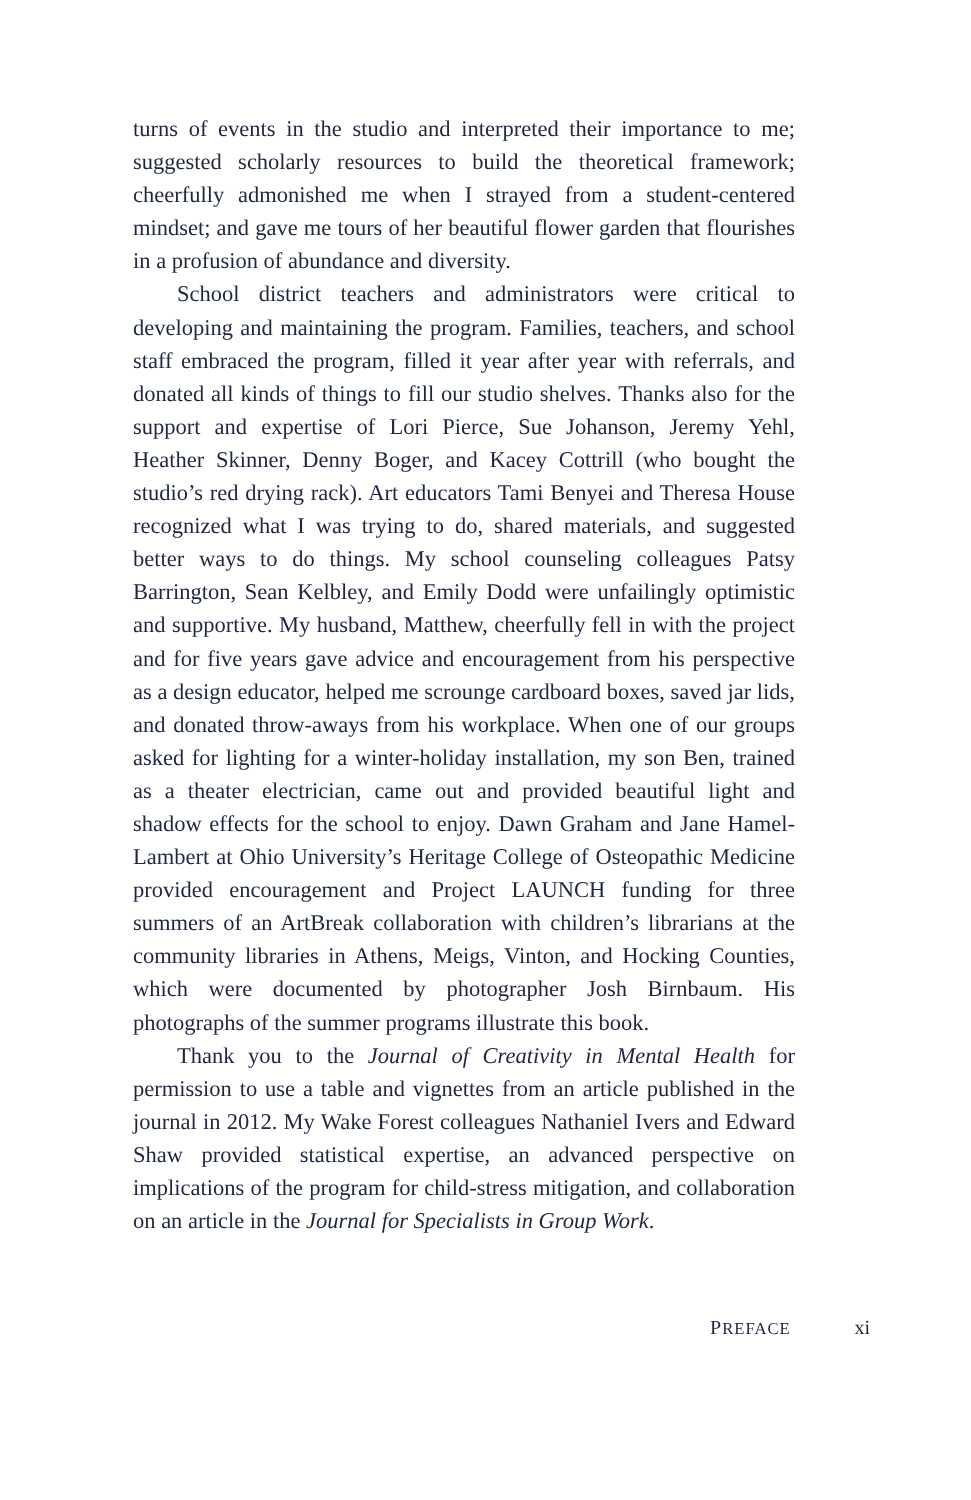turns of events in the studio and interpreted their importance to me; suggested scholarly resources to build the theoretical framework; cheerfully admonished me when I strayed from a student-centered mindset; and gave me tours of her beautiful flower garden that flourishes in a profusion of abundance and diversity.
School district teachers and administrators were critical to developing and maintaining the program. Families, teachers, and school staff embraced the program, filled it year after year with referrals, and donated all kinds of things to fill our studio shelves. Thanks also for the support and expertise of Lori Pierce, Sue Johanson, Jeremy Yehl, Heather Skinner, Denny Boger, and Kacey Cottrill (who bought the studio’s red drying rack). Art educators Tami Benyei and Theresa House recognized what I was trying to do, shared materials, and suggested better ways to do things. My school counseling colleagues Patsy Barrington, Sean Kelbley, and Emily Dodd were unfailingly optimistic and supportive. My husband, Matthew, cheerfully fell in with the project and for five years gave advice and encouragement from his perspective as a design educator, helped me scrounge cardboard boxes, saved jar lids, and donated throw-aways from his workplace. When one of our groups asked for lighting for a winter-holiday installation, my son Ben, trained as a theater electrician, came out and provided beautiful light and shadow effects for the school to enjoy. Dawn Graham and Jane Hamel-Lambert at Ohio University’s Heritage College of Osteopathic Medicine provided encouragement and Project LAUNCH funding for three summers of an ArtBreak collaboration with children’s librarians at the community libraries in Athens, Meigs, Vinton, and Hocking Counties, which were documented by photographer Josh Birnbaum. His photographs of the summer programs illustrate this book.
Thank you to the Journal of Creativity in Mental Health for permission to use a table and vignettes from an article published in the journal in 2012. My Wake Forest colleagues Nathaniel Ivers and Edward Shaw provided statistical expertise, an advanced perspective on implications of the program for child-stress mitigation, and collaboration on an article in the Journal for Specialists in Group Work.
PREFACE xi